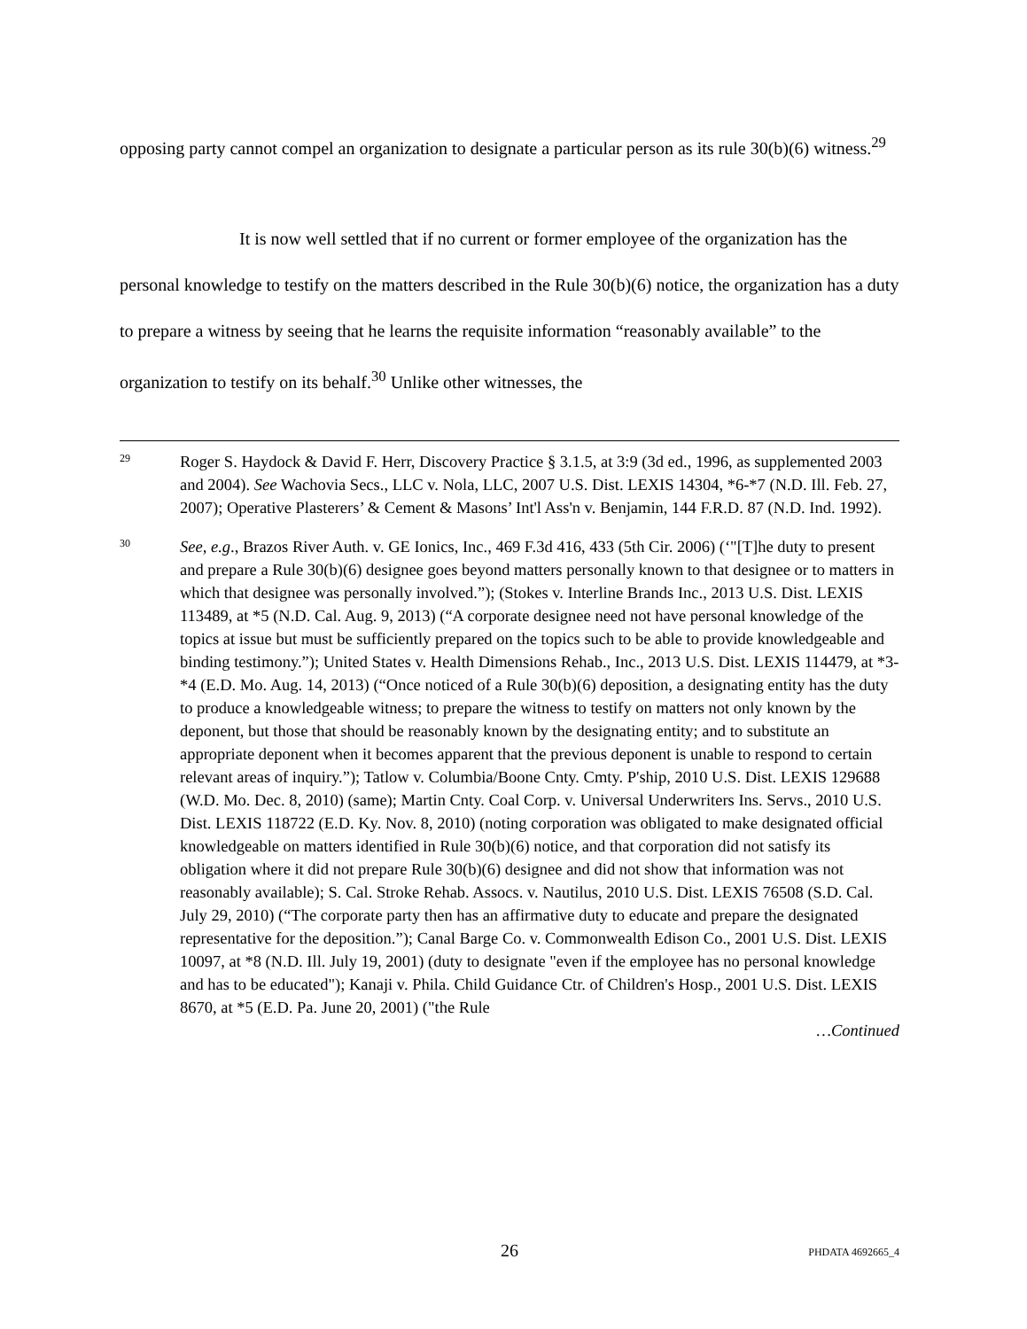opposing party cannot compel an organization to designate a particular person as its rule 30(b)(6) witness.<sup>29</sup>
It is now well settled that if no current or former employee of the organization has the personal knowledge to testify on the matters described in the Rule 30(b)(6) notice, the organization has a duty to prepare a witness by seeing that he learns the requisite information “reasonably available” to the organization to testify on its behalf.<sup>30</sup> Unlike other witnesses, the
29
Roger S. Haydock & David F. Herr, Discovery Practice § 3.1.5, at 3:9 (3d ed., 1996, as supplemented 2003 and 2004). See Wachovia Secs., LLC v. Nola, LLC, 2007 U.S. Dist. LEXIS 14304, *6-*7 (N.D. Ill. Feb. 27, 2007); Operative Plasterers’ & Cement & Masons’ Int'l Ass'n v. Benjamin, 144 F.R.D. 87 (N.D. Ind. 1992).
30
See, e.g., Brazos River Auth. v. GE Ionics, Inc., 469 F.3d 416, 433 (5th Cir. 2006) (‘"[T]he duty to present and prepare a Rule 30(b)(6) designee goes beyond matters personally known to that designee or to matters in which that designee was personally involved.”); (Stokes v. Interline Brands Inc., 2013 U.S. Dist. LEXIS 113489, at *5 (N.D. Cal. Aug. 9, 2013) (“A corporate designee need not have personal knowledge of the topics at issue but must be sufficiently prepared on the topics such to be able to provide knowledgeable and binding testimony.”); United States v. Health Dimensions Rehab., Inc., 2013 U.S. Dist. LEXIS 114479, at *3-*4 (E.D. Mo. Aug. 14, 2013) (“Once noticed of a Rule 30(b)(6) deposition, a designating entity has the duty to produce a knowledgeable witness; to prepare the witness to testify on matters not only known by the deponent, but those that should be reasonably known by the designating entity; and to substitute an appropriate deponent when it becomes apparent that the previous deponent is unable to respond to certain relevant areas of inquiry.”); Tatlow v. Columbia/Boone Cnty. Cmty. P'ship, 2010 U.S. Dist. LEXIS 129688 (W.D. Mo. Dec. 8, 2010) (same); Martin Cnty. Coal Corp. v. Universal Underwriters Ins. Servs., 2010 U.S. Dist. LEXIS 118722 (E.D. Ky. Nov. 8, 2010) (noting corporation was obligated to make designated official knowledgeable on matters identified in Rule 30(b)(6) notice, and that corporation did not satisfy its obligation where it did not prepare Rule 30(b)(6) designee and did not show that information was not reasonably available); S. Cal. Stroke Rehab. Assocs. v. Nautilus, 2010 U.S. Dist. LEXIS 76508 (S.D. Cal. July 29, 2010) (“The corporate party then has an affirmative duty to educate and prepare the designated representative for the deposition.”); Canal Barge Co. v. Commonwealth Edison Co., 2001 U.S. Dist. LEXIS 10097, at *8 (N.D. Ill. July 19, 2001) (duty to designate "even if the employee has no personal knowledge and has to be educated"); Kanaji v. Phila. Child Guidance Ctr. of Children's Hosp., 2001 U.S. Dist. LEXIS 8670, at *5 (E.D. Pa. June 20, 2001) ("the Rule
…Continued
26 PHDATA 4692665_4